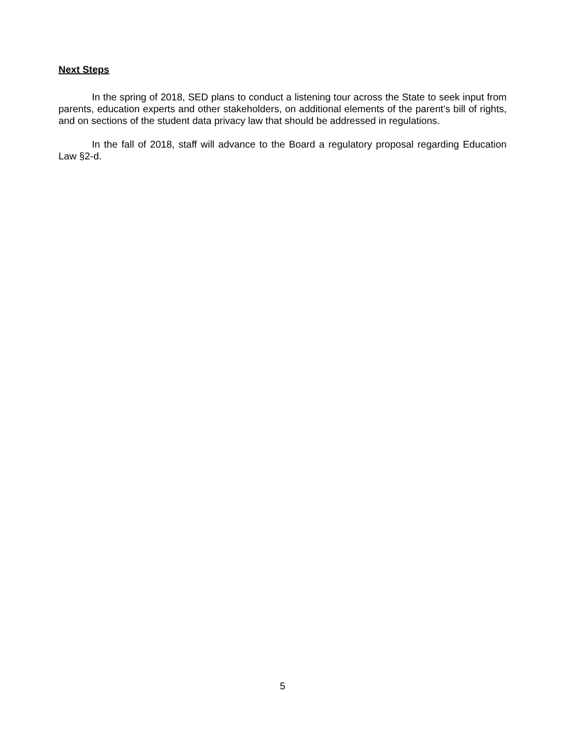Next Steps
In the spring of 2018, SED plans to conduct a listening tour across the State to seek input from parents, education experts and other stakeholders, on additional elements of the parent’s bill of rights, and on sections of the student data privacy law that should be addressed in regulations.
In the fall of 2018, staff will advance to the Board a regulatory proposal regarding Education Law §2-d.
5